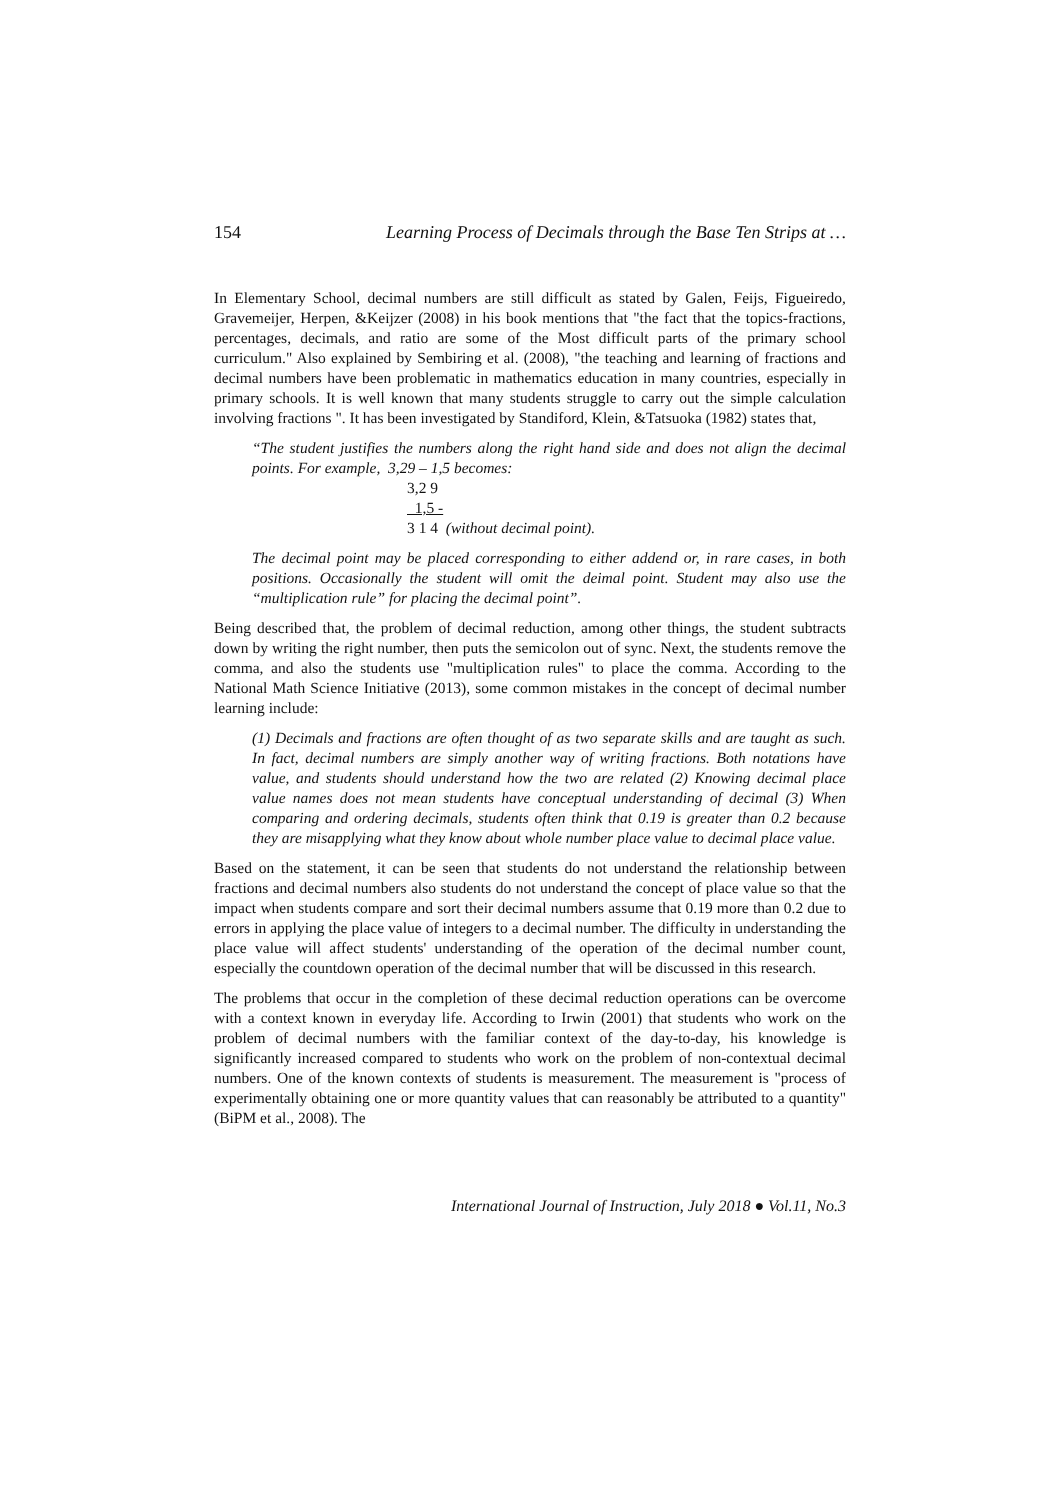154 Learning Process of Decimals through the Base Ten Strips at …
In Elementary School, decimal numbers are still difficult as stated by Galen, Feijs, Figueiredo, Gravemeijer, Herpen, &Keijzer (2008) in his book mentions that "the fact that the topics-fractions, percentages, decimals, and ratio are some of the Most difficult parts of the primary school curriculum." Also explained by Sembiring et al. (2008), "the teaching and learning of fractions and decimal numbers have been problematic in mathematics education in many countries, especially in primary schools. It is well known that many students struggle to carry out the simple calculation involving fractions ". It has been investigated by Standiford, Klein, &Tatsuoka (1982) states that,
“The student justifies the numbers along the right hand side and does not align the decimal points. For example, 3,29 – 1,5 becomes:
3,2 9
1,5 -
3 1 4 (without decimal point).
The decimal point may be placed corresponding to either addend or, in rare cases, in both positions. Occasionally the student will omit the deimal point. Student may also use the “multiplication rule” for placing the decimal point”.
Being described that, the problem of decimal reduction, among other things, the student subtracts down by writing the right number, then puts the semicolon out of sync. Next, the students remove the comma, and also the students use "multiplication rules" to place the comma. According to the National Math Science Initiative (2013), some common mistakes in the concept of decimal number learning include:
(1) Decimals and fractions are often thought of as two separate skills and are taught as such. In fact, decimal numbers are simply another way of writing fractions. Both notations have value, and students should understand how the two are related (2) Knowing decimal place value names does not mean students have conceptual understanding of decimal (3) When comparing and ordering decimals, students often think that 0.19 is greater than 0.2 because they are misapplying what they know about whole number place value to decimal place value.
Based on the statement, it can be seen that students do not understand the relationship between fractions and decimal numbers also students do not understand the concept of place value so that the impact when students compare and sort their decimal numbers assume that 0.19 more than 0.2 due to errors in applying the place value of integers to a decimal number. The difficulty in understanding the place value will affect students' understanding of the operation of the decimal number count, especially the countdown operation of the decimal number that will be discussed in this research.
The problems that occur in the completion of these decimal reduction operations can be overcome with a context known in everyday life. According to Irwin (2001) that students who work on the problem of decimal numbers with the familiar context of the day-to-day, his knowledge is significantly increased compared to students who work on the problem of non-contextual decimal numbers. One of the known contexts of students is measurement. The measurement is "process of experimentally obtaining one or more quantity values that can reasonably be attributed to a quantity" (BiPM et al., 2008). The
International Journal of Instruction, July 2018 ● Vol.11, No.3